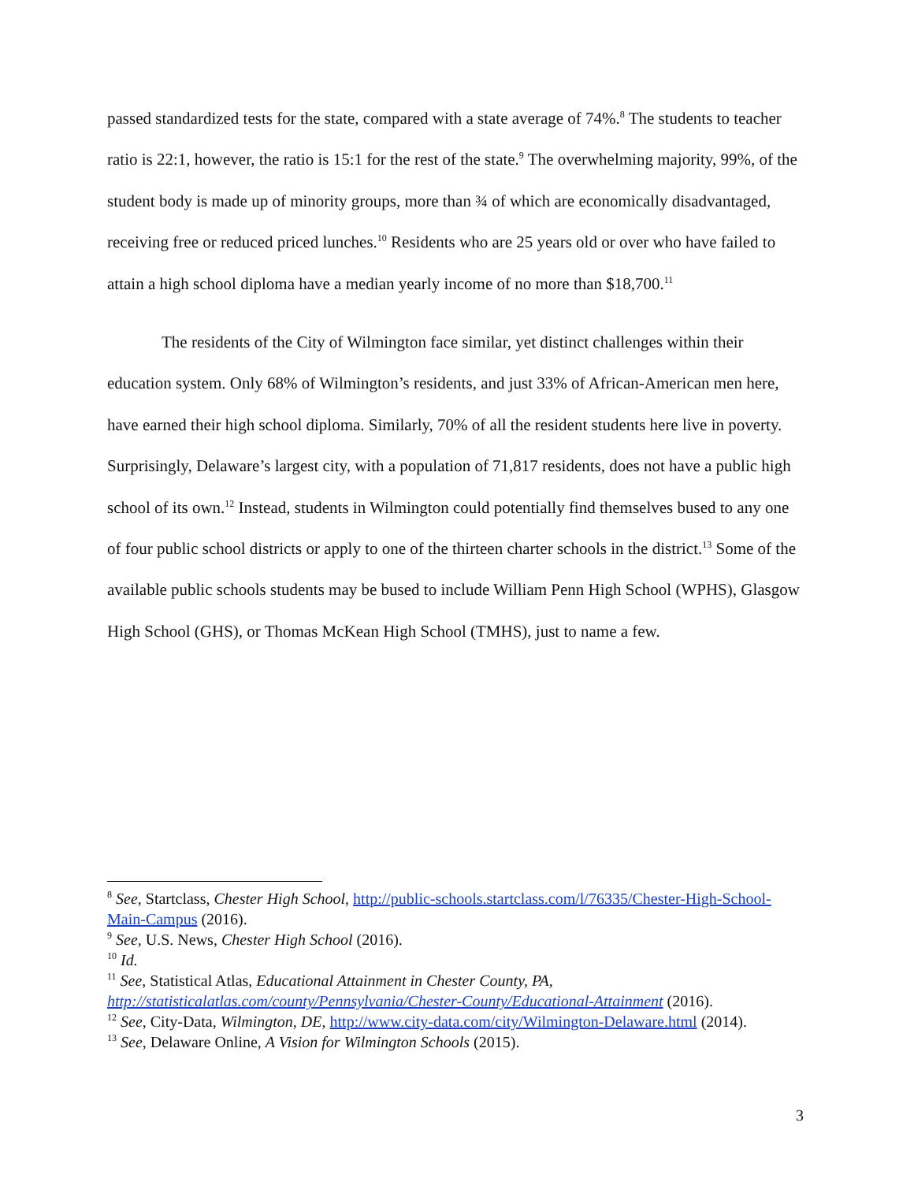passed standardized tests for the state, compared with a state average of 74%.<sup>8</sup> The students to teacher ratio is 22:1, however, the ratio is 15:1 for the rest of the state.<sup>9</sup> The overwhelming majority, 99%, of the student body is made up of minority groups, more than ¾ of which are economically disadvantaged, receiving free or reduced priced lunches.<sup>10</sup> Residents who are 25 years old or over who have failed to attain a high school diploma have a median yearly income of no more than $18,700.<sup>11</sup>
The residents of the City of Wilmington face similar, yet distinct challenges within their education system. Only 68% of Wilmington’s residents, and just 33% of African-American men here, have earned their high school diploma. Similarly, 70% of all the resident students here live in poverty. Surprisingly, Delaware’s largest city, with a population of 71,817 residents, does not have a public high school of its own.<sup>12</sup> Instead, students in Wilmington could potentially find themselves bused to any one of four public school districts or apply to one of the thirteen charter schools in the district.<sup>13</sup> Some of the available public schools students may be bused to include William Penn High School (WPHS), Glasgow High School (GHS), or Thomas McKean High School (TMHS), just to name a few.
<sup>8</sup> See, Startclass, Chester High School, http://public-schools.startclass.com/l/76335/Chester-High-School-Main-Campus (2016).
<sup>9</sup> See, U.S. News, Chester High School (2016).
<sup>10</sup> Id.
<sup>11</sup> See, Statistical Atlas, Educational Attainment in Chester County, PA,
http://statisticalatlas.com/county/Pennsylvania/Chester-County/Educational-Attainment (2016).
<sup>12</sup> See, City-Data, Wilmington, DE, http://www.city-data.com/city/Wilmington-Delaware.html (2014).
<sup>13</sup> See, Delaware Online, A Vision for Wilmington Schools (2015).
3